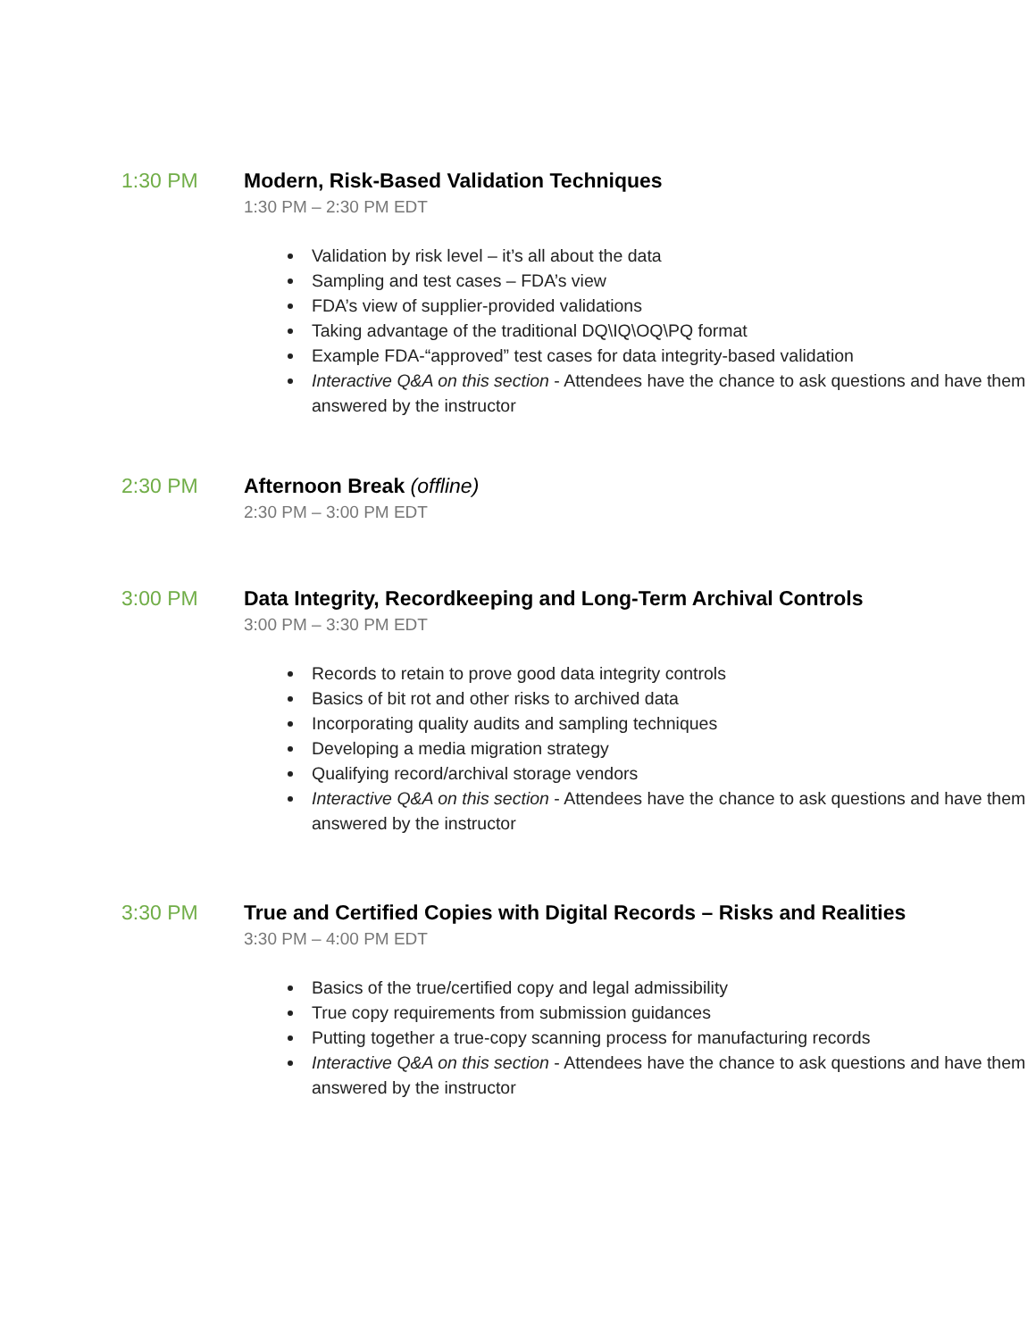1:30 PM Modern, Risk-Based Validation Techniques
1:30 PM – 2:30 PM EDT
Validation by risk level – it’s all about the data
Sampling and test cases – FDA’s view
FDA’s view of supplier-provided validations
Taking advantage of the traditional DQ\IQ\OQ\PQ format
Example FDA-“approved” test cases for data integrity-based validation
Interactive Q&A on this section - Attendees have the chance to ask questions and have them answered by the instructor
2:30 PM Afternoon Break (offline)
2:30 PM – 3:00 PM EDT
3:00 PM Data Integrity, Recordkeeping and Long-Term Archival Controls
3:00 PM – 3:30 PM EDT
Records to retain to prove good data integrity controls
Basics of bit rot and other risks to archived data
Incorporating quality audits and sampling techniques
Developing a media migration strategy
Qualifying record/archival storage vendors
Interactive Q&A on this section - Attendees have the chance to ask questions and have them answered by the instructor
3:30 PM True and Certified Copies with Digital Records – Risks and Realities
3:30 PM – 4:00 PM EDT
Basics of the true/certified copy and legal admissibility
True copy requirements from submission guidances
Putting together a true-copy scanning process for manufacturing records
Interactive Q&A on this section - Attendees have the chance to ask questions and have them answered by the instructor